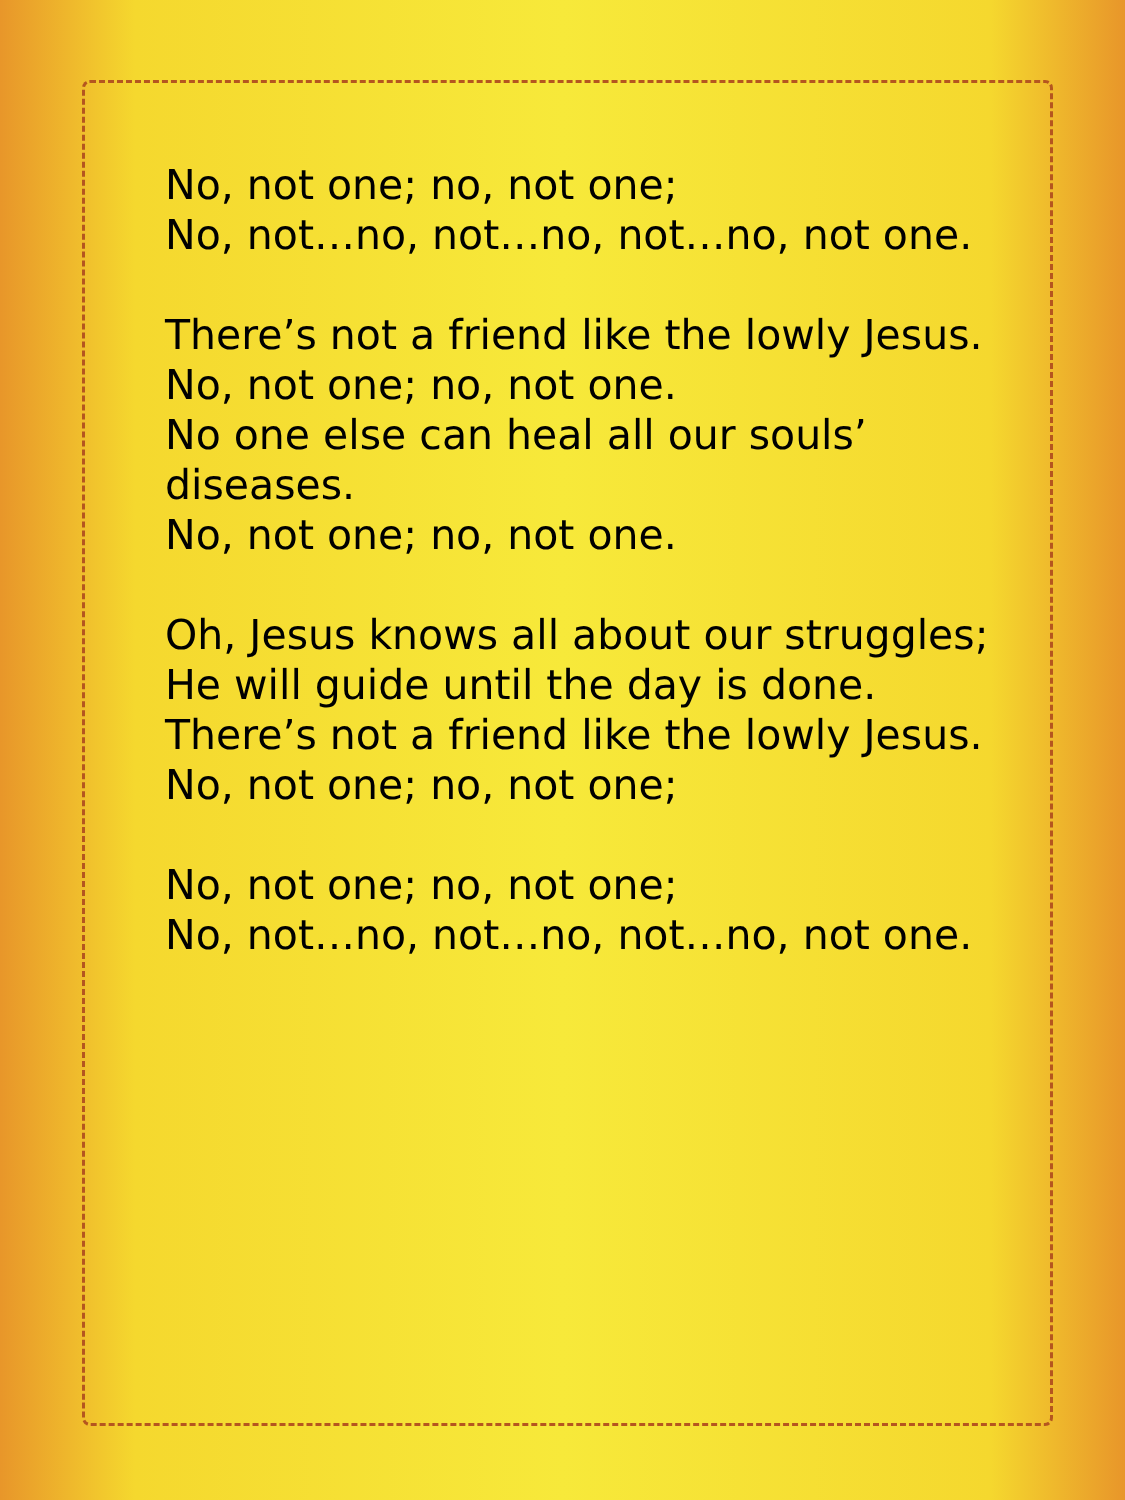No, not one; no, not one;
No, not…no, not…no, not…no, not one.
There’s not a friend like the lowly Jesus.
No, not one; no, not one.
No one else can heal all our souls’
diseases.
No, not one; no, not one.
Oh, Jesus knows all about our struggles;
He will guide until the day is done.
There’s not a friend like the lowly Jesus.
No, not one; no, not one;
No, not one; no, not one;
No, not…no, not…no, not…no, not one.